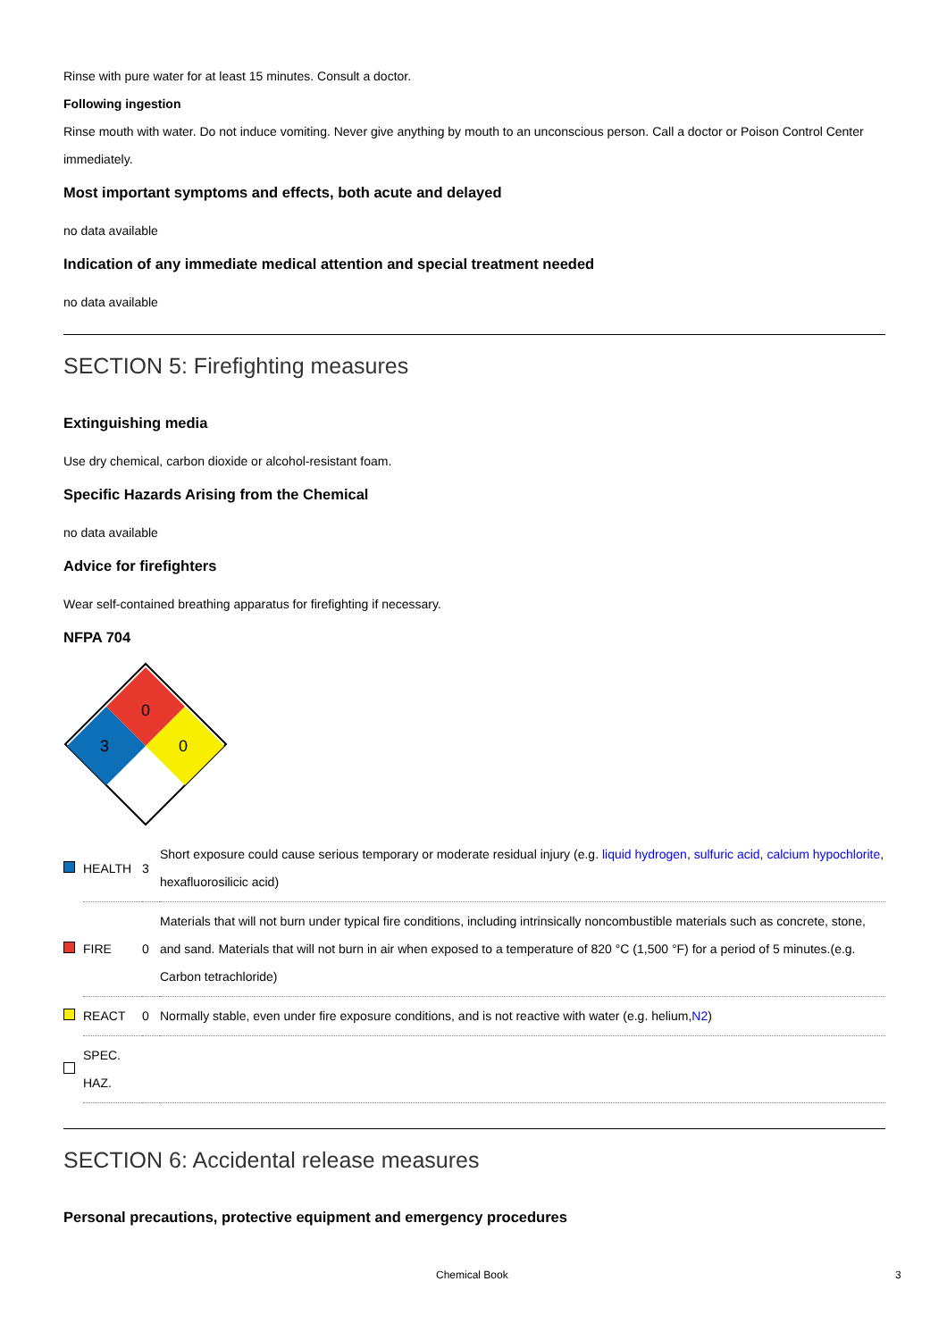Rinse with pure water for at least 15 minutes. Consult a doctor.
Following ingestion
Rinse mouth with water. Do not induce vomiting. Never give anything by mouth to an unconscious person. Call a doctor or Poison Control Center immediately.
Most important symptoms and effects, both acute and delayed
no data available
Indication of any immediate medical attention and special treatment needed
no data available
SECTION 5: Firefighting measures
Extinguishing media
Use dry chemical, carbon dioxide or alcohol-resistant foam.
Specific Hazards Arising from the Chemical
no data available
Advice for firefighters
Wear self-contained breathing apparatus for firefighting if necessary.
NFPA 704
0
3
0
| | HEALTH | 3 | Short exposure could cause serious temporary or moderate residual injury (e.g. liquid hydrogen , sulfuric acid , calcium hypochlorite , hexafluorosilicic acid) |
| | FIRE | 0 | Materials that will not burn under typical fire conditions, including intrinsically noncombustible materials such as concrete, stone, and sand. Materials that will not burn in air when exposed to a temperature of 820 °C (1,500 °F) for a period of 5 minutes.(e.g. Carbon tetrachloride) |
| | REACT | 0 | Normally stable, even under fire exposure conditions, and is not reactive with water (e.g. helium, N2 ) |
| | SPEC. HAZ. | | |
SECTION 6: Accidental release measures
Personal precautions, protective equipment and emergency procedures
Chemical Book 3